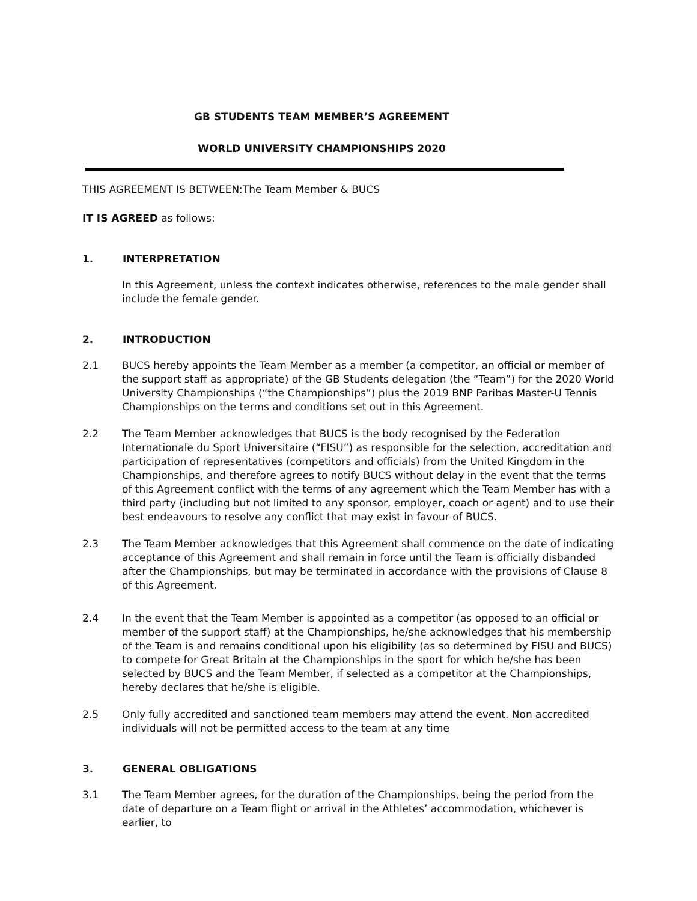GB STUDENTS TEAM MEMBER’S AGREEMENT
WORLD UNIVERSITY CHAMPIONSHIPS 2020
THIS AGREEMENT IS BETWEEN:The Team Member & BUCS
IT IS AGREED as follows:
1. INTERPRETATION
In this Agreement, unless the context indicates otherwise, references to the male gender shall include the female gender.
2. INTRODUCTION
2.1 BUCS hereby appoints the Team Member as a member (a competitor, an official or member of the support staff as appropriate) of the GB Students delegation (the “Team”) for the 2020 World University Championships (“the Championships”) plus the 2019 BNP Paribas Master-U Tennis Championships on the terms and conditions set out in this Agreement.
2.2 The Team Member acknowledges that BUCS is the body recognised by the Federation Internationale du Sport Universitaire (“FISU”) as responsible for the selection, accreditation and participation of representatives (competitors and officials) from the United Kingdom in the Championships, and therefore agrees to notify BUCS without delay in the event that the terms of this Agreement conflict with the terms of any agreement which the Team Member has with a third party (including but not limited to any sponsor, employer, coach or agent) and to use their best endeavours to resolve any conflict that may exist in favour of BUCS.
2.3 The Team Member acknowledges that this Agreement shall commence on the date of indicating acceptance of this Agreement and shall remain in force until the Team is officially disbanded after the Championships, but may be terminated in accordance with the provisions of Clause 8 of this Agreement.
2.4 In the event that the Team Member is appointed as a competitor (as opposed to an official or member of the support staff) at the Championships, he/she acknowledges that his membership of the Team is and remains conditional upon his eligibility (as so determined by FISU and BUCS) to compete for Great Britain at the Championships in the sport for which he/she has been selected by BUCS and the Team Member, if selected as a competitor at the Championships, hereby declares that he/she is eligible.
2.5 Only fully accredited and sanctioned team members may attend the event. Non accredited individuals will not be permitted access to the team at any time
3. GENERAL OBLIGATIONS
3.1 The Team Member agrees, for the duration of the Championships, being the period from the date of departure on a Team flight or arrival in the Athletes’ accommodation, whichever is earlier, to